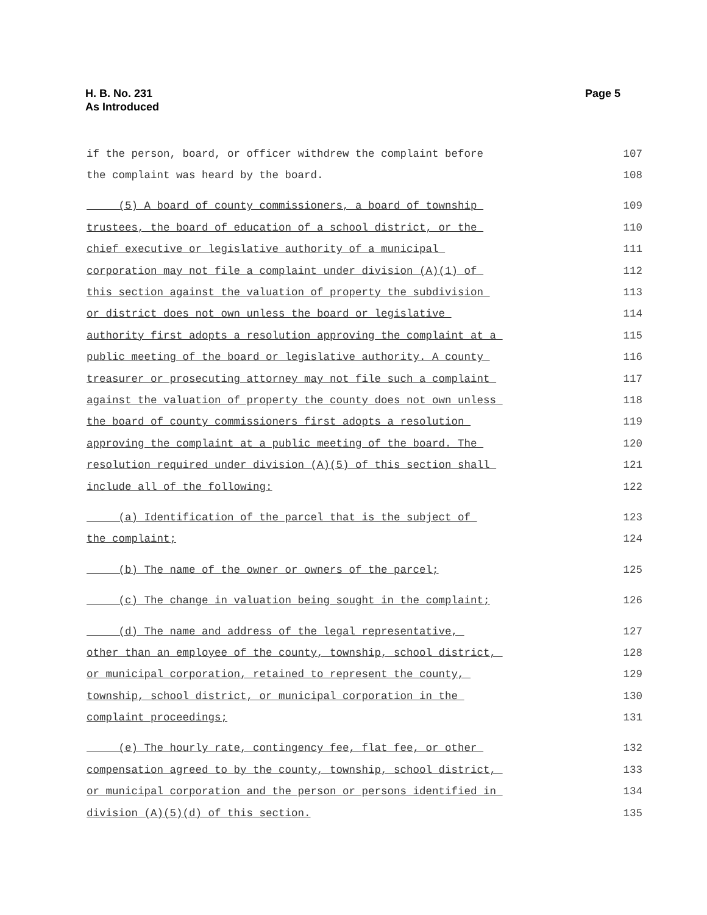H. B. No. 231
As Introduced
Page 5
if the person, board, or officer withdrew the complaint before 107
the complaint was heard by the board. 108
(5) A board of county commissioners, a board of township 109
trustees, the board of education of a school district, or the 110
chief executive or legislative authority of a municipal 111
corporation may not file a complaint under division (A)(1) of 112
this section against the valuation of property the subdivision 113
or district does not own unless the board or legislative 114
authority first adopts a resolution approving the complaint at a 115
public meeting of the board or legislative authority. A county 116
treasurer or prosecuting attorney may not file such a complaint 117
against the valuation of property the county does not own unless 118
the board of county commissioners first adopts a resolution 119
approving the complaint at a public meeting of the board. The 120
resolution required under division (A)(5) of this section shall 121
include all of the following: 122
(a) Identification of the parcel that is the subject of 123
the complaint; 124
(b) The name of the owner or owners of the parcel; 125
(c) The change in valuation being sought in the complaint; 126
(d) The name and address of the legal representative, 127
other than an employee of the county, township, school district, 128
or municipal corporation, retained to represent the county, 129
township, school district, or municipal corporation in the 130
complaint proceedings; 131
(e) The hourly rate, contingency fee, flat fee, or other 132
compensation agreed to by the county, township, school district, 133
or municipal corporation and the person or persons identified in 134
division (A)(5)(d) of this section. 135